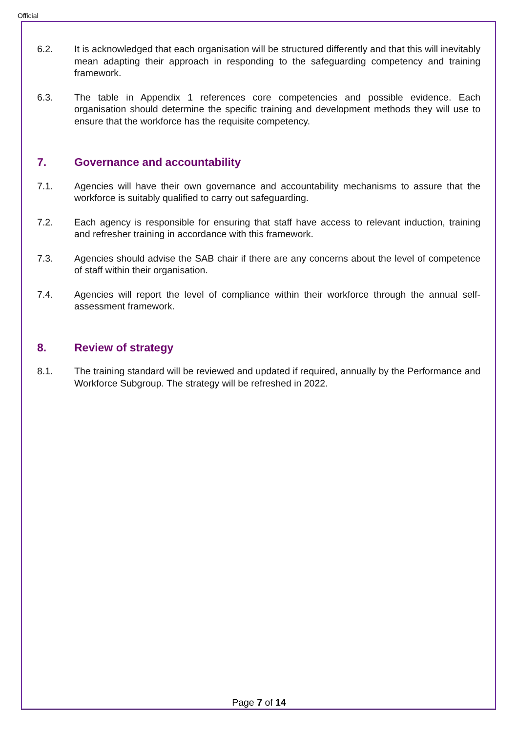Official
6.2. It is acknowledged that each organisation will be structured differently and that this will inevitably mean adapting their approach in responding to the safeguarding competency and training framework.
6.3. The table in Appendix 1 references core competencies and possible evidence. Each organisation should determine the specific training and development methods they will use to ensure that the workforce has the requisite competency.
7. Governance and accountability
7.1. Agencies will have their own governance and accountability mechanisms to assure that the workforce is suitably qualified to carry out safeguarding.
7.2. Each agency is responsible for ensuring that staff have access to relevant induction, training and refresher training in accordance with this framework.
7.3. Agencies should advise the SAB chair if there are any concerns about the level of competence of staff within their organisation.
7.4. Agencies will report the level of compliance within their workforce through the annual self-assessment framework.
8. Review of strategy
8.1. The training standard will be reviewed and updated if required, annually by the Performance and Workforce Subgroup. The strategy will be refreshed in 2022.
Page 7 of 14